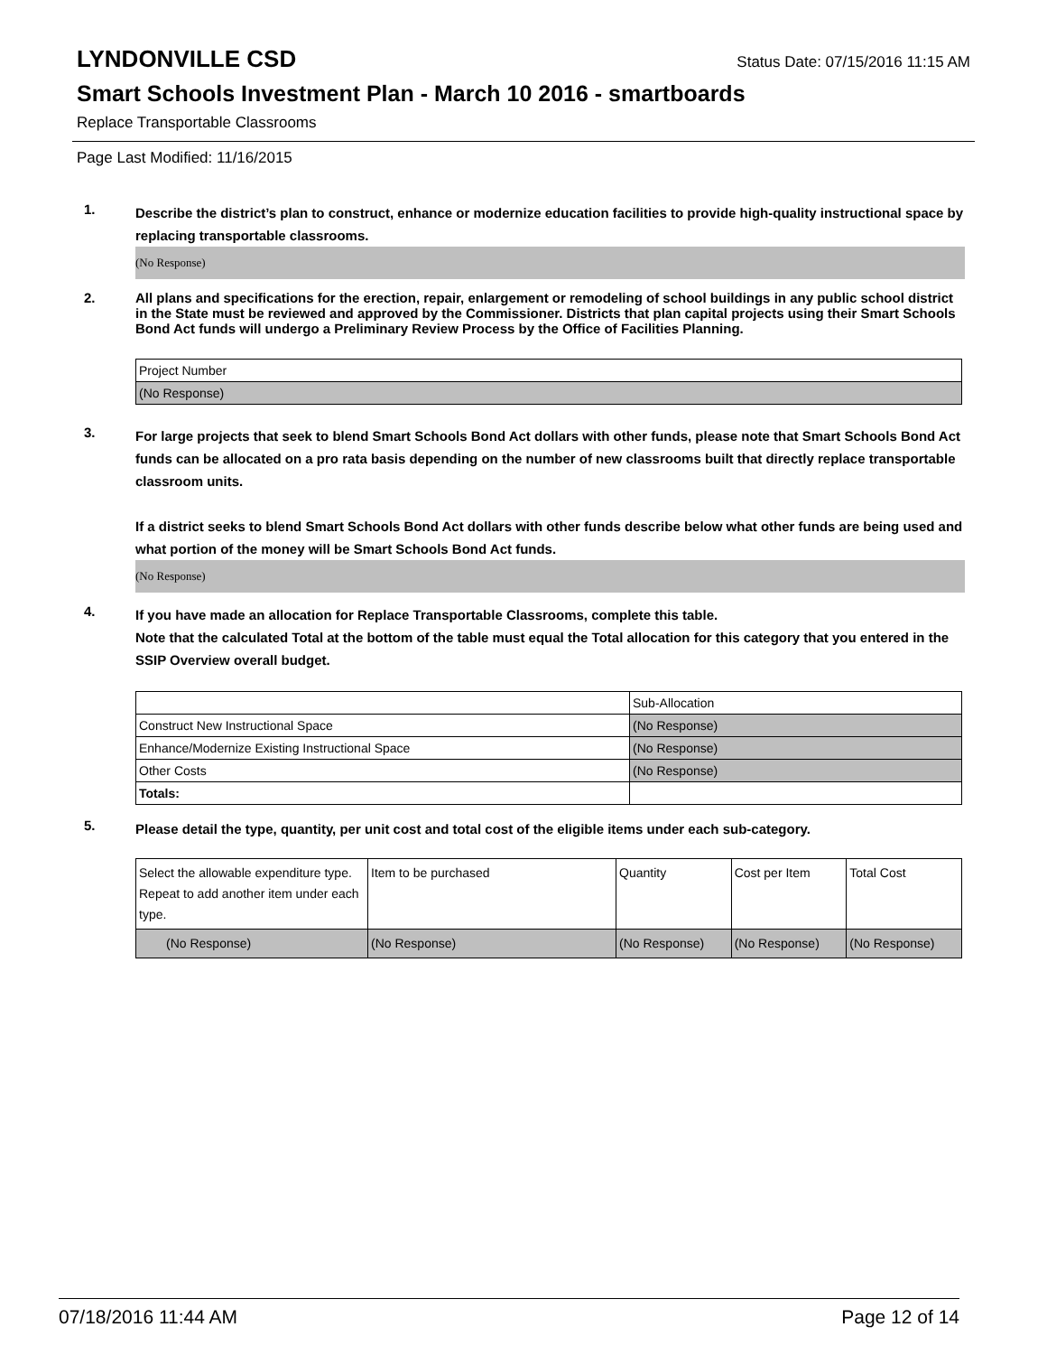LYNDONVILLE CSD
Status Date: 07/15/2016 11:15 AM
Smart Schools Investment Plan - March 10 2016 - smartboards
Replace Transportable Classrooms
Page Last Modified: 11/16/2015
1.
Describe the district’s plan to construct, enhance or modernize education facilities to provide high-quality instructional space by replacing transportable classrooms.
(No Response)
2.
All plans and specifications for the erection, repair, enlargement or remodeling of school buildings in any public school district in the State must be reviewed and approved by the Commissioner. Districts that plan capital projects using their Smart Schools Bond Act funds will undergo a Preliminary Review Process by the Office of Facilities Planning.
| Project Number |
| (No Response) |
3.
For large projects that seek to blend Smart Schools Bond Act dollars with other funds, please note that Smart Schools Bond Act funds can be allocated on a pro rata basis depending on the number of new classrooms built that directly replace transportable classroom units.
If a district seeks to blend Smart Schools Bond Act dollars with other funds describe below what other funds are being used and what portion of the money will be Smart Schools Bond Act funds.
(No Response)
4.
If you have made an allocation for Replace Transportable Classrooms, complete this table.
Note that the calculated Total at the bottom of the table must equal the Total allocation for this category that you entered in the SSIP Overview overall budget.
| | Sub-Allocation |
| Construct New Instructional Space | (No Response) |
| Enhance/Modernize Existing Instructional Space | (No Response) |
| Other Costs | (No Response) |
| Totals: | |
5.
Please detail the type, quantity, per unit cost and total cost of the eligible items under each sub-category.
| Select the allowable expenditure type. Repeat to add another item under each type. | Item to be purchased | Quantity | Cost per Item | Total Cost |
| (No Response) | (No Response) | (No Response) | (No Response) | (No Response) |
07/18/2016 11:44 AM Page 12 of 14